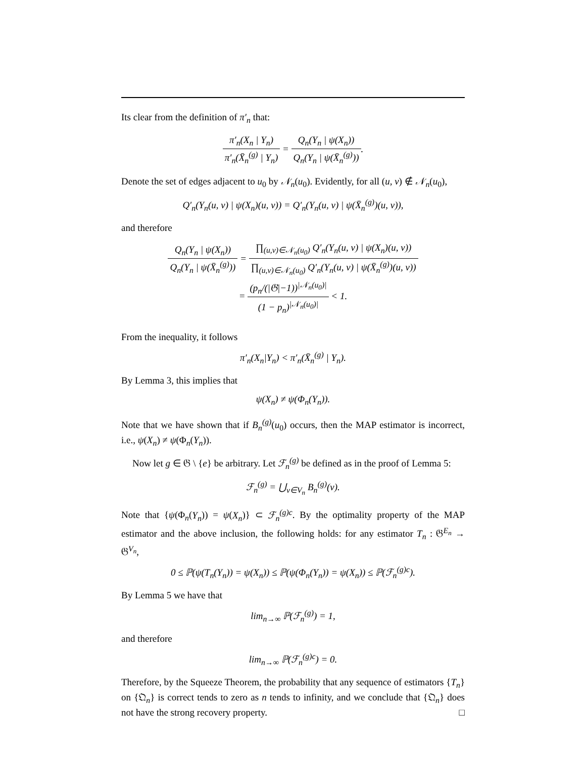Its clear from the definition of π′<sub>n</sub> that:
π′<sub>n</sub>(X<sub>n</sub> | Y<sub>n</sub>) π′<sub>n</sub>(X̄<sub>n</sub><sup>(g)</sup> | Y<sub>n</sub>) = Q<sub>n</sub>(Y<sub>n</sub> | ψ(X<sub>n</sub>)) Q<sub>n</sub>(Y<sub>n</sub> | ψ(X̄<sub>n</sub><sup>(g)</sup>)).
Denote the set of edges adjacent to u<sub>0</sub> by 𝒩<sub>n</sub>(u<sub>0</sub>). Evidently, for all (u, v) ∉ 𝒩<sub>n</sub>(u<sub>0</sub>),
Q′<sub>n</sub>(Y<sub>n</sub>(u, v) | ψ(X<sub>n</sub>)(u, v)) = Q′<sub>n</sub>(Y<sub>n</sub>(u, v) | ψ(X̄<sub>n</sub><sup>(g)</sup>)(u, v)),
and therefore
Q<sub>n</sub>(Y<sub>n</sub> | ψ(X<sub>n</sub>)) Q<sub>n</sub>(Y<sub>n</sub> | ψ(X̄<sub>n</sub><sup>(g)</sup>)) = ∏<sub>(u,v)∈𝒩<sub>n</sub>(u<sub>0</sub>)</sub> Q′<sub>n</sub>(Y<sub>n</sub>(u, v) | ψ(X<sub>n</sub>)(u, v)) ∏<sub>(u,v)∈𝒩<sub>n</sub>(u<sub>0</sub>)</sub> Q′<sub>n</sub>(Y<sub>n</sub>(u, v) | ψ(X̄<sub>n</sub><sup>(g)</sup>)(u, v))
= (p<sub>n</sub>/(|𝔊|−1))<sup>|𝒩<sub>n</sub>(u<sub>0</sub>)|</sup> (1 − p<sub>n</sub>)<sup>|𝒩<sub>n</sub>(u<sub>0</sub>)|</sup> < 1.
From the inequality, it follows
π′<sub>n</sub>(X<sub>n</sub>|Y<sub>n</sub>) < π′<sub>n</sub>(X̄<sub>n</sub><sup>(g)</sup> | Y<sub>n</sub>).
By Lemma 3, this implies that
ψ(X<sub>n</sub>) ≠ ψ(Φ<sub>n</sub>(Y<sub>n</sub>)).
Note that we have shown that if B<sub>n</sub><sup>(g)</sup>(u<sub>0</sub>) occurs, then the MAP estimator is incorrect, i.e., ψ(X<sub>n</sub>) ≠ ψ(Φ<sub>n</sub>(Y<sub>n</sub>)).
Now let g ∈ 𝔊 \ {e} be arbitrary. Let ℱ<sub>n</sub><sup>(g)</sup> be defined as in the proof of Lemma 5:
ℱ<sub>n</sub><sup>(g)</sup> = ⋃<sub>v∈V<sub>n</sub></sub> B<sub>n</sub><sup>(g)</sup>(v).
Note that {ψ(Φ<sub>n</sub>(Y<sub>n</sub>)) = ψ(X<sub>n</sub>)} ⊂ ℱ<sub>n</sub><sup>(g)c</sup>. By the optimality property of the MAP estimator and the above inclusion, the following holds: for any estimator T<sub>n</sub> : 𝔊<sup>E<sub>n</sub></sup> → 𝔊<sup>V<sub>n</sub></sup>,
0 ≤ ℙ(ψ(T<sub>n</sub>(Y<sub>n</sub>)) = ψ(X<sub>n</sub>)) ≤ ℙ(ψ(Φ<sub>n</sub>(Y<sub>n</sub>)) = ψ(X<sub>n</sub>)) ≤ ℙ(ℱ<sub>n</sub><sup>(g)c</sup>).
By Lemma 5 we have that
lim<sub>n→∞</sub> ℙ(ℱ<sub>n</sub><sup>(g)</sup>) = 1,
and therefore
lim<sub>n→∞</sub> ℙ(ℱ<sub>n</sub><sup>(g)c</sup>) = 0.
Therefore, by the Squeeze Theorem, the probability that any sequence of estimators {T<sub>n</sub>} on {𝔔<sub>n</sub>} is correct tends to zero as n tends to infinity, and we conclude that {𝔔<sub>n</sub>} does not have the strong recovery property. □